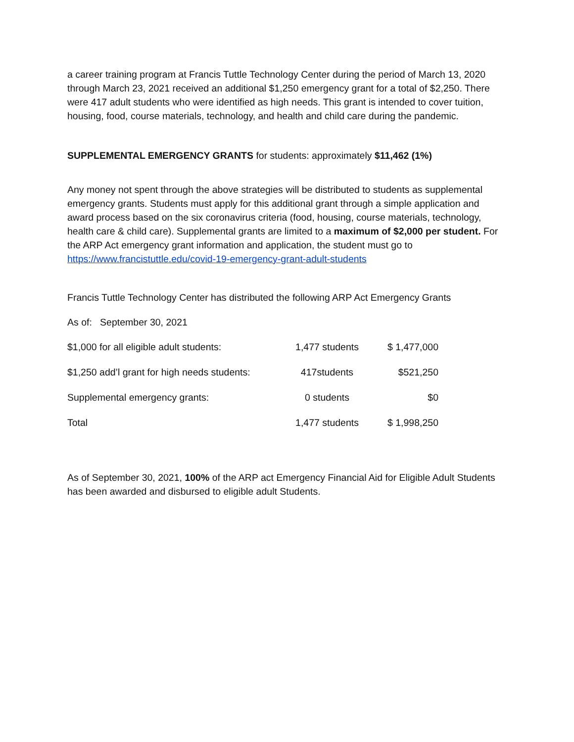a career training program at Francis Tuttle Technology Center during the period of March 13, 2020 through March 23, 2021 received an additional $1,250 emergency grant for a total of $2,250. There were 417 adult students who were identified as high needs. This grant is intended to cover tuition, housing, food, course materials, technology, and health and child care during the pandemic.
SUPPLEMENTAL EMERGENCY GRANTS for students: approximately $11,462 (1%)
Any money not spent through the above strategies will be distributed to students as supplemental emergency grants. Students must apply for this additional grant through a simple application and award process based on the six coronavirus criteria (food, housing, course materials, technology, health care & child care). Supplemental grants are limited to a maximum of $2,000 per student. For the ARP Act emergency grant information and application, the student must go to https://www.francistuttle.edu/covid-19-emergency-grant-adult-students
Francis Tuttle Technology Center has distributed the following ARP Act Emergency Grants
As of: September 30, 2021
| $1,000 for all eligible adult students: | 1,477 students | $ 1,477,000 |
| $1,250 add’l grant for high needs students: | 417students | $521,250 |
| Supplemental emergency grants: | 0 students | $0 |
| Total | 1,477 students | $ 1,998,250 |
As of September 30, 2021, 100% of the ARP act Emergency Financial Aid for Eligible Adult Students has been awarded and disbursed to eligible adult Students.